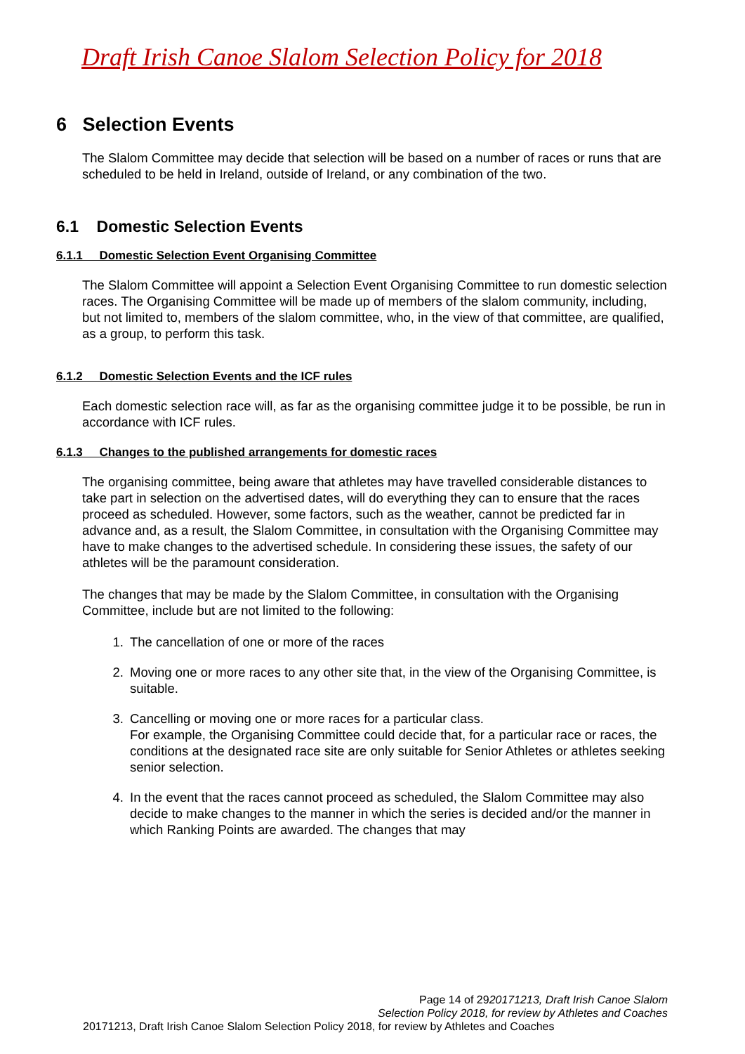Draft Irish Canoe Slalom Selection Policy for 2018
6 Selection Events
The Slalom Committee may decide that selection will be based on a number of races or runs that are scheduled to be held in Ireland, outside of Ireland, or any combination of the two.
6.1 Domestic Selection Events
6.1.1 Domestic Selection Event Organising Committee
The Slalom Committee will appoint a Selection Event Organising Committee to run domestic selection races. The Organising Committee will be made up of members of the slalom community, including, but not limited to, members of the slalom committee, who, in the view of that committee, are qualified, as a group, to perform this task.
6.1.2 Domestic Selection Events and the ICF rules
Each domestic selection race will, as far as the organising committee judge it to be possible, be run in accordance with ICF rules.
6.1.3 Changes to the published arrangements for domestic races
The organising committee, being aware that athletes may have travelled considerable distances to take part in selection on the advertised dates, will do everything they can to ensure that the races proceed as scheduled. However, some factors, such as the weather, cannot be predicted far in advance and, as a result, the Slalom Committee, in consultation with the Organising Committee may have to make changes to the advertised schedule. In considering these issues, the safety of our athletes will be the paramount consideration.
The changes that may be made by the Slalom Committee, in consultation with the Organising Committee, include but are not limited to the following:
1. The cancellation of one or more of the races
2. Moving one or more races to any other site that, in the view of the Organising Committee, is suitable.
3. Cancelling or moving one or more races for a particular class.
For example, the Organising Committee could decide that, for a particular race or races, the conditions at the designated race site are only suitable for Senior Athletes or athletes seeking senior selection.
4. In the event that the races cannot proceed as scheduled, the Slalom Committee may also decide to make changes to the manner in which the series is decided and/or the manner in which Ranking Points are awarded. The changes that may
Page 14 of 2920171213, Draft Irish Canoe Slalom
Selection Policy 2018, for review by Athletes and Coaches
20171213, Draft Irish Canoe Slalom Selection Policy 2018, for review by Athletes and Coaches